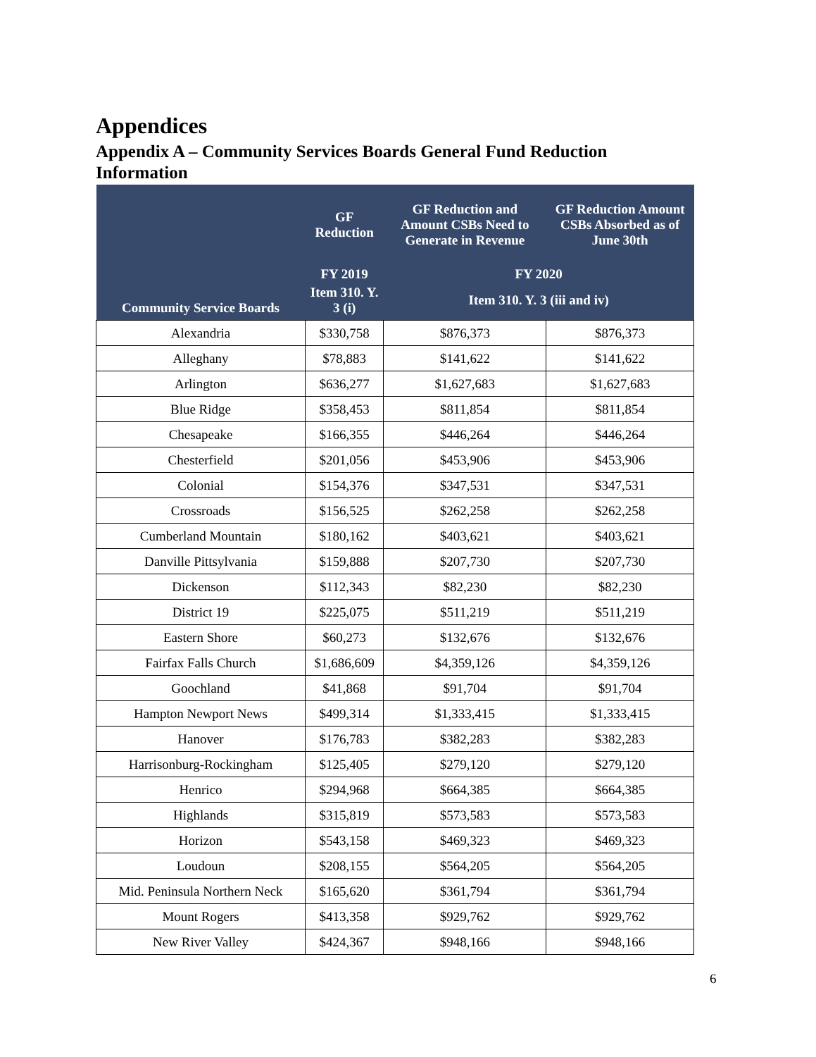Appendices
Appendix A – Community Services Boards General Fund Reduction Information
| Community Service Boards | GF Reduction | GF Reduction and Amount CSBs Need to Generate in Revenue | GF Reduction Amount CSBs Absorbed as of June 30th |
| --- | --- | --- | --- |
| | FY 2019 | FY 2020 | |
| | Item 310. Y. 3 (i) | Item 310. Y. 3 (iii and iv) | |
| Alexandria | $330,758 | $876,373 | $876,373 |
| Alleghany | $78,883 | $141,622 | $141,622 |
| Arlington | $636,277 | $1,627,683 | $1,627,683 |
| Blue Ridge | $358,453 | $811,854 | $811,854 |
| Chesapeake | $166,355 | $446,264 | $446,264 |
| Chesterfield | $201,056 | $453,906 | $453,906 |
| Colonial | $154,376 | $347,531 | $347,531 |
| Crossroads | $156,525 | $262,258 | $262,258 |
| Cumberland Mountain | $180,162 | $403,621 | $403,621 |
| Danville Pittsylvania | $159,888 | $207,730 | $207,730 |
| Dickenson | $112,343 | $82,230 | $82,230 |
| District 19 | $225,075 | $511,219 | $511,219 |
| Eastern Shore | $60,273 | $132,676 | $132,676 |
| Fairfax Falls Church | $1,686,609 | $4,359,126 | $4,359,126 |
| Goochland | $41,868 | $91,704 | $91,704 |
| Hampton Newport News | $499,314 | $1,333,415 | $1,333,415 |
| Hanover | $176,783 | $382,283 | $382,283 |
| Harrisonburg-Rockingham | $125,405 | $279,120 | $279,120 |
| Henrico | $294,968 | $664,385 | $664,385 |
| Highlands | $315,819 | $573,583 | $573,583 |
| Horizon | $543,158 | $469,323 | $469,323 |
| Loudoun | $208,155 | $564,205 | $564,205 |
| Mid. Peninsula Northern Neck | $165,620 | $361,794 | $361,794 |
| Mount Rogers | $413,358 | $929,762 | $929,762 |
| New River Valley | $424,367 | $948,166 | $948,166 |
6